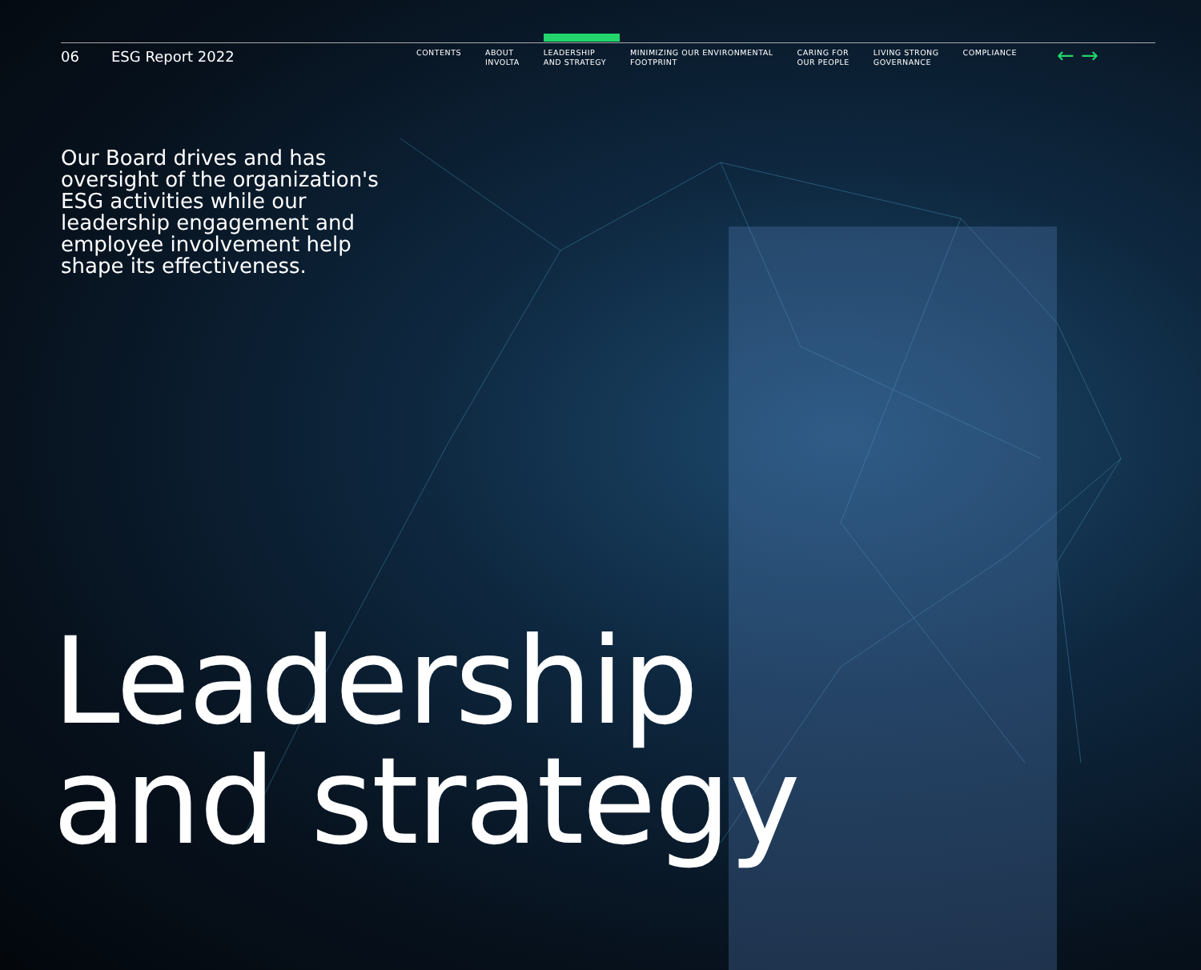06 ESG Report 2022
CONTENTS ABOUT
INVOLTA
LEADERSHIP
AND STRATEGY
MINIMIZING OUR ENVIRONMENTAL
FOOTPRINT
CARING FOR
OUR PEOPLE
LIVING STRONG
GOVERNANCE
COMPLIANCE
← →
Our Board drives and has oversight of the organization's ESG activities while our leadership engagement and employee involvement help shape its effectiveness.
Leadership
and strategy